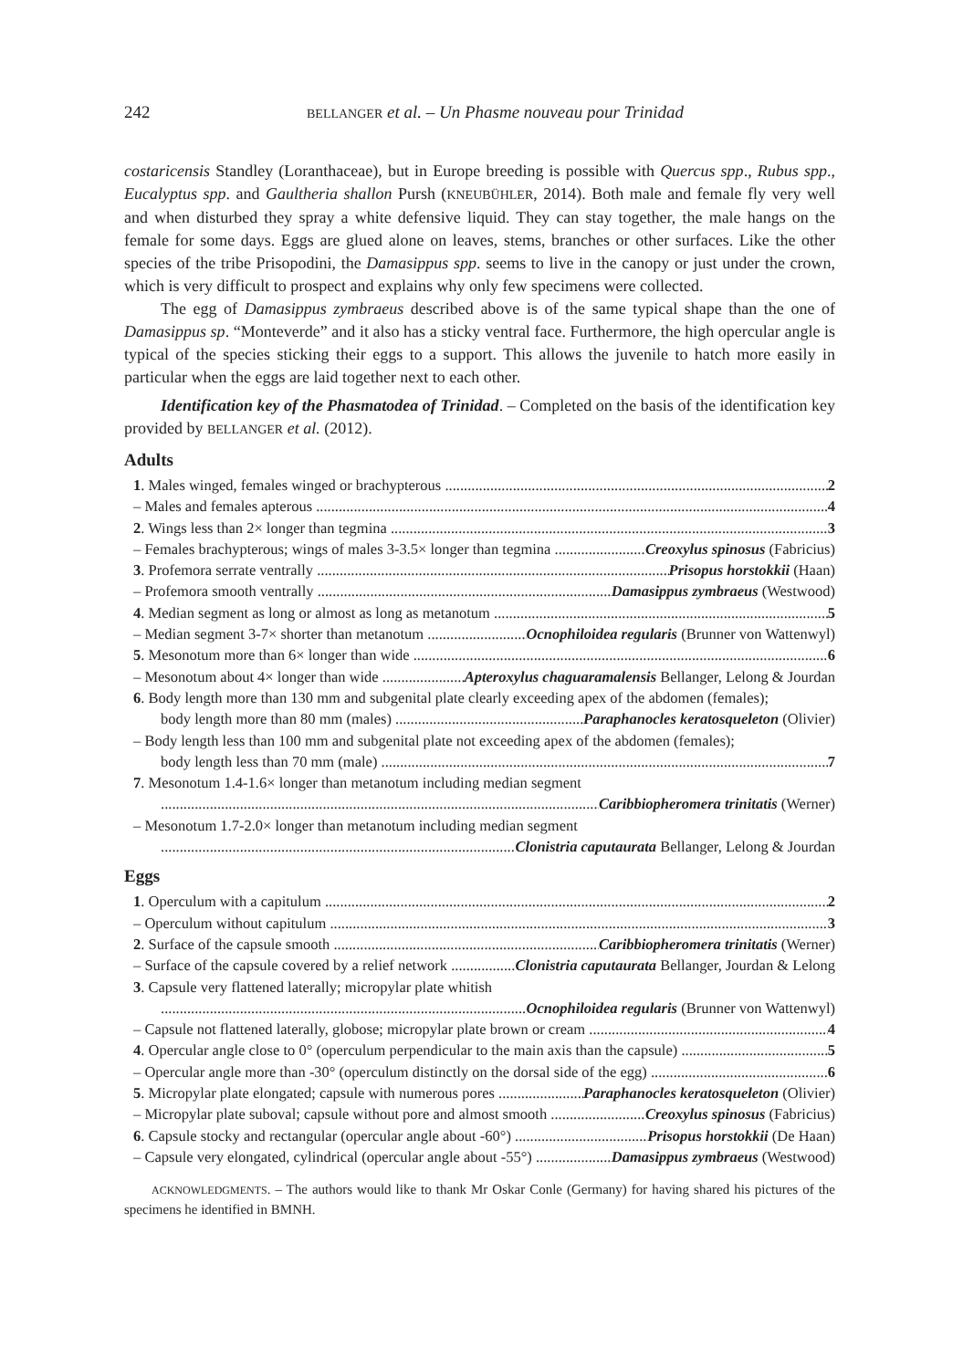242 BELLANGER et al. – Un Phasme nouveau pour Trinidad
costaricensis Standley (Loranthaceae), but in Europe breeding is possible with Quercus spp., Rubus spp., Eucalyptus spp. and Gaultheria shallon Pursh (KNEUBÜHLER, 2014). Both male and female fly very well and when disturbed they spray a white defensive liquid. They can stay together, the male hangs on the female for some days. Eggs are glued alone on leaves, stems, branches or other surfaces. Like the other species of the tribe Prisopodini, the Damasippus spp. seems to live in the canopy or just under the crown, which is very difficult to prospect and explains why only few specimens were collected.
The egg of Damasippus zymbraeus described above is of the same typical shape than the one of Damasippus sp. “Monteverde” and it also has a sticky ventral face. Furthermore, the high opercular angle is typical of the species sticking their eggs to a support. This allows the juvenile to hatch more easily in particular when the eggs are laid together next to each other.
Identification key of the Phasmatodea of Trinidad. – Completed on the basis of the identification key provided by BELLANGER et al. (2012).
Adults
1. Males winged, females winged or brachypterous 2
– Males and females apterous 4
2. Wings less than 2× longer than tegmina 3
– Females brachypterous; wings of males 3-3.5× longer than tegmina Creoxylus spinosus (Fabricius)
3. Profemora serrate ventrally Prisopus horstokkii (Haan)
– Profemora smooth ventrally Damasippus zymbraeus (Westwood)
4. Median segment as long or almost as long as metanotum 5
– Median segment 3-7× shorter than metanotum Ocnophiloidea regularis (Brunner von Wattenwyl)
5. Mesonotum more than 6× longer than wide 6
– Mesonotum about 4× longer than wide Apteroxylus chaguaramalensis Bellanger, Lelong & Jourdan
6. Body length more than 130 mm and subgenital plate clearly exceeding apex of the abdomen (females);
body length more than 80 mm (males) Paraphanocles keratosqueleton (Olivier)
– Body length less than 100 mm and subgenital plate not exceeding apex of the abdomen (females);
body length less than 70 mm (male) 7
7. Mesonotum 1.4-1.6× longer than metanotum including median segment
Caribbiopheromera trinitatis (Werner)
– Mesonotum 1.7-2.0× longer than metanotum including median segment
Clonistria caputaurata Bellanger, Lelong & Jourdan
Eggs
1. Operculum with a capitulum 2
– Operculum without capitulum 3
2. Surface of the capsule smooth Caribbiopheromera trinitatis (Werner)
– Surface of the capsule covered by a relief network Clonistria caputaurata Bellanger, Jourdan & Lelong
3. Capsule very flattened laterally; micropylar plate whitish
Ocnophiloidea regularis (Brunner von Wattenwyl)
– Capsule not flattened laterally, globose; micropylar plate brown or cream 4
4. Opercular angle close to 0° (operculum perpendicular to the main axis than the capsule) 5
– Opercular angle more than -30° (operculum distinctly on the dorsal side of the egg) 6
5. Micropylar plate elongated; capsule with numerous pores Paraphanocles keratosqueleton (Olivier)
– Micropylar plate suboval; capsule without pore and almost smooth Creoxylus spinosus (Fabricius)
6. Capsule stocky and rectangular (opercular angle about -60°) Prisopus horstokkii (De Haan)
– Capsule very elongated, cylindrical (opercular angle about -55°) Damasippus zymbraeus (Westwood)
ACKNOWLEDGMENTS. – The authors would like to thank Mr Oskar Conle (Germany) for having shared his pictures of the specimens he identified in BMNH.